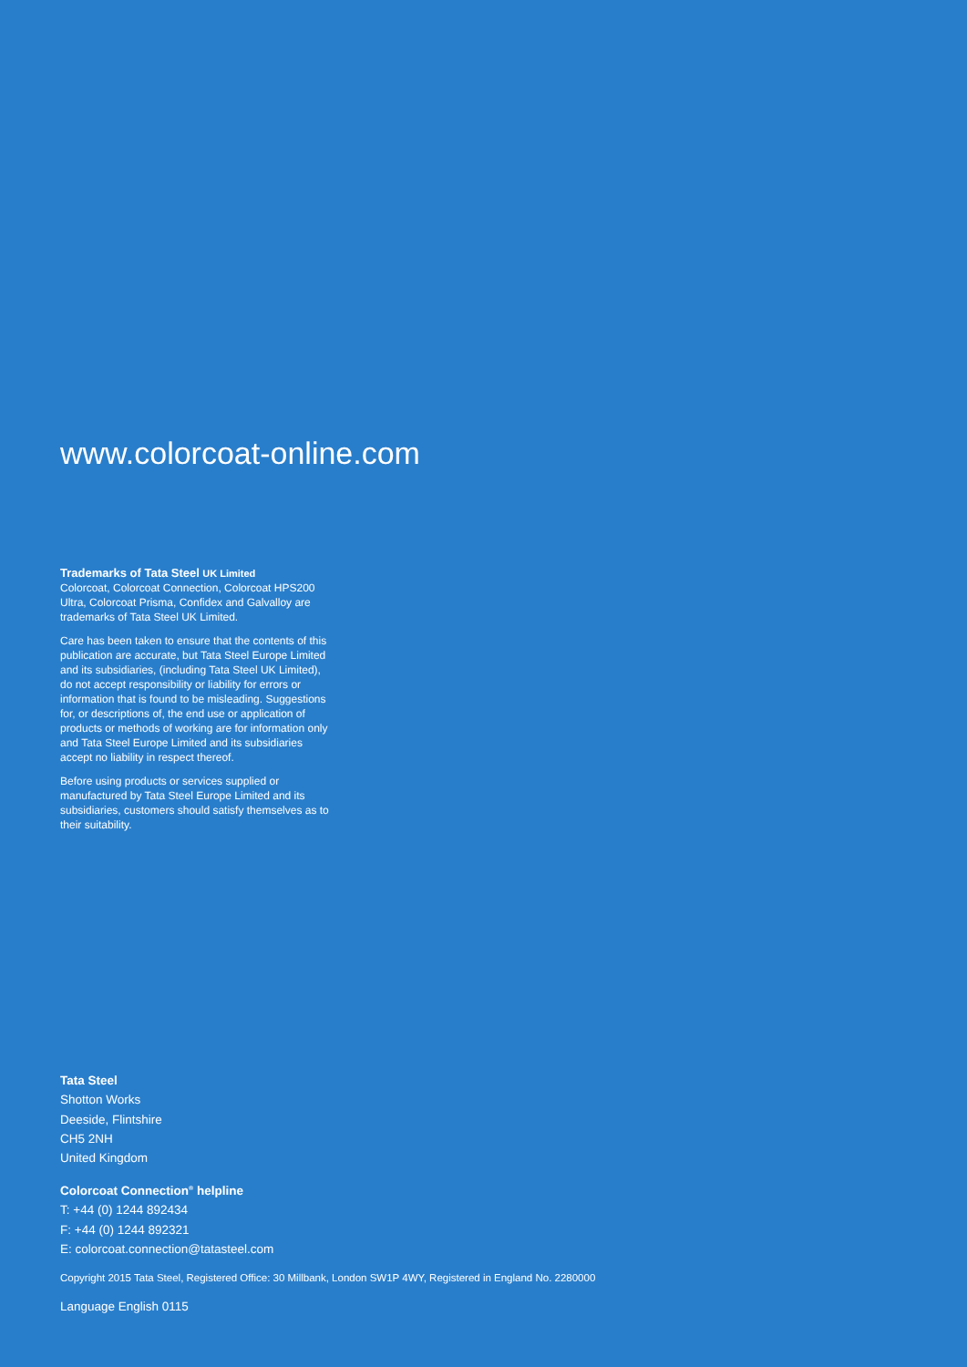www.colorcoat-online.com
Trademarks of Tata Steel UK Limited
Colorcoat, Colorcoat Connection, Colorcoat HPS200 Ultra, Colorcoat Prisma, Confidex and Galvalloy are trademarks of Tata Steel UK Limited.
Care has been taken to ensure that the contents of this publication are accurate, but Tata Steel Europe Limited and its subsidiaries, (including Tata Steel UK Limited), do not accept responsibility or liability for errors or information that is found to be misleading. Suggestions for, or descriptions of, the end use or application of products or methods of working are for information only and Tata Steel Europe Limited and its subsidiaries accept no liability in respect thereof.
Before using products or services supplied or manufactured by Tata Steel Europe Limited and its subsidiaries, customers should satisfy themselves as to their suitability.
Tata Steel
Shotton Works
Deeside, Flintshire
CH5 2NH
United Kingdom
Colorcoat Connection<sup>®</sup> helpline
T: +44 (0) 1244 892434
F: +44 (0) 1244 892321
E: colorcoat.connection@tatasteel.com
Copyright 2015 Tata Steel, Registered Office: 30 Millbank, London SW1P 4WY, Registered in England No. 2280000
Language English 0115